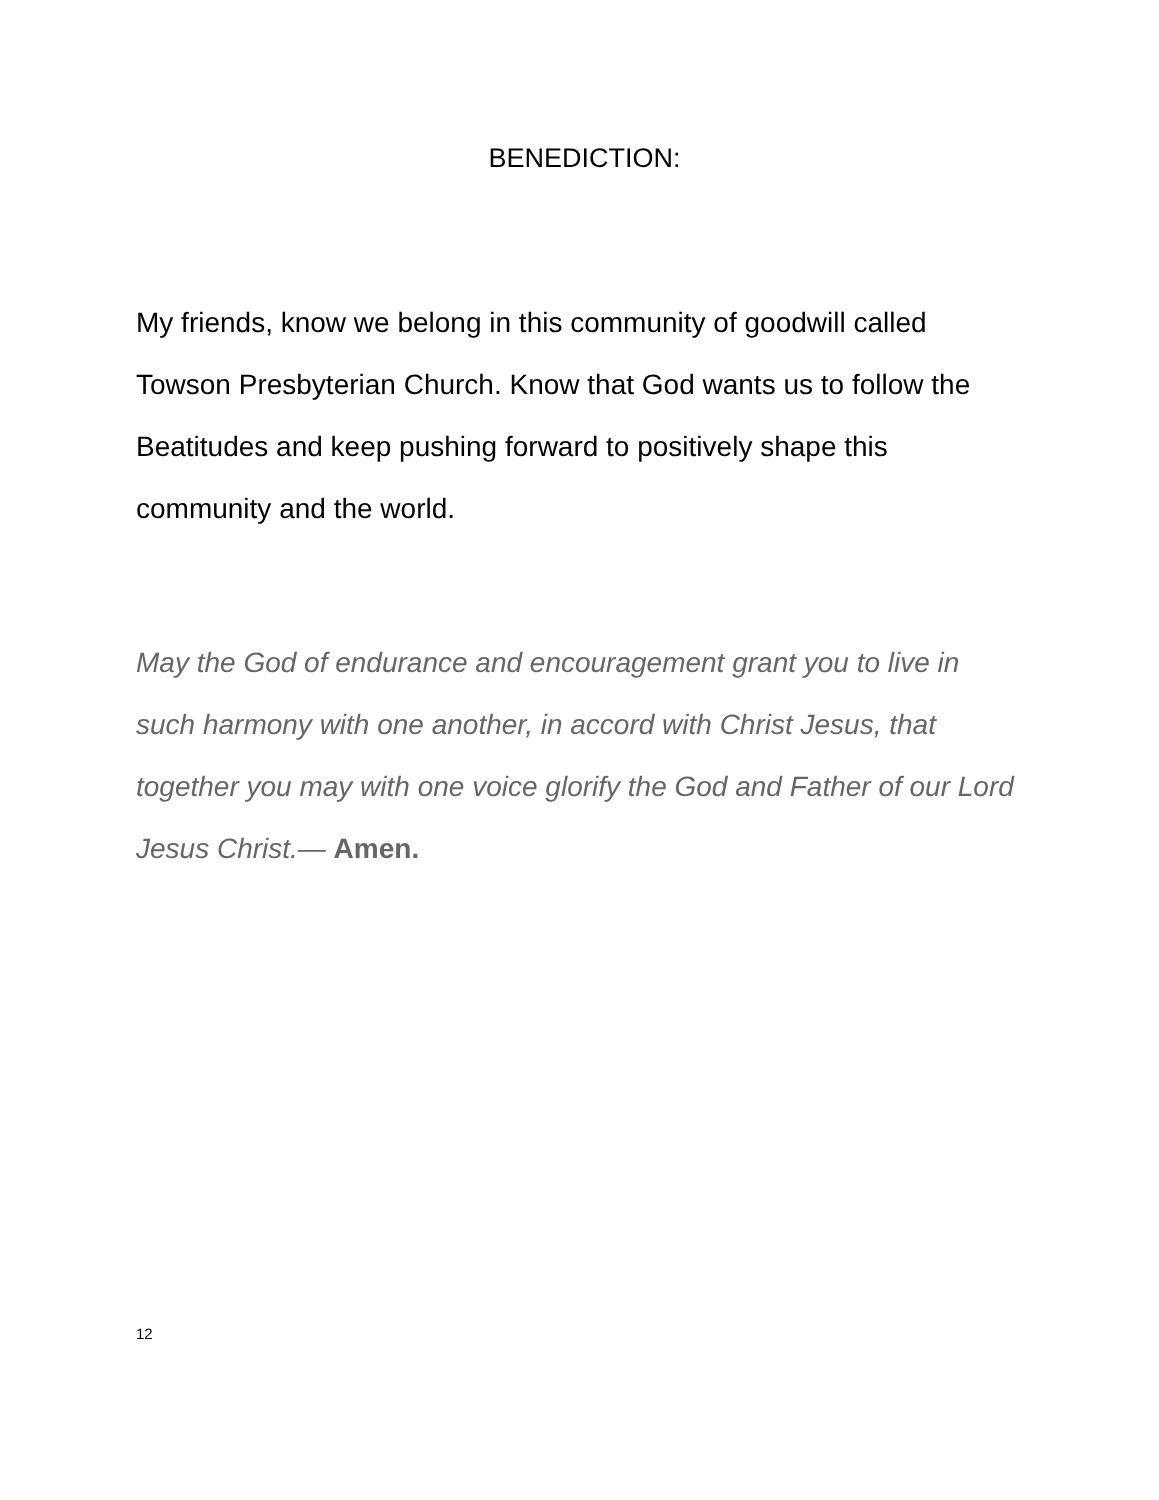BENEDICTION:
My friends, know we belong in this community of goodwill called Towson Presbyterian Church. Know that God wants us to follow the Beatitudes and keep pushing forward to positively shape this community and the world.
May the God of endurance and encouragement grant you to live in such harmony with one another, in accord with Christ Jesus, that together you may with one voice glorify the God and Father of our Lord Jesus Christ.— Amen.
12